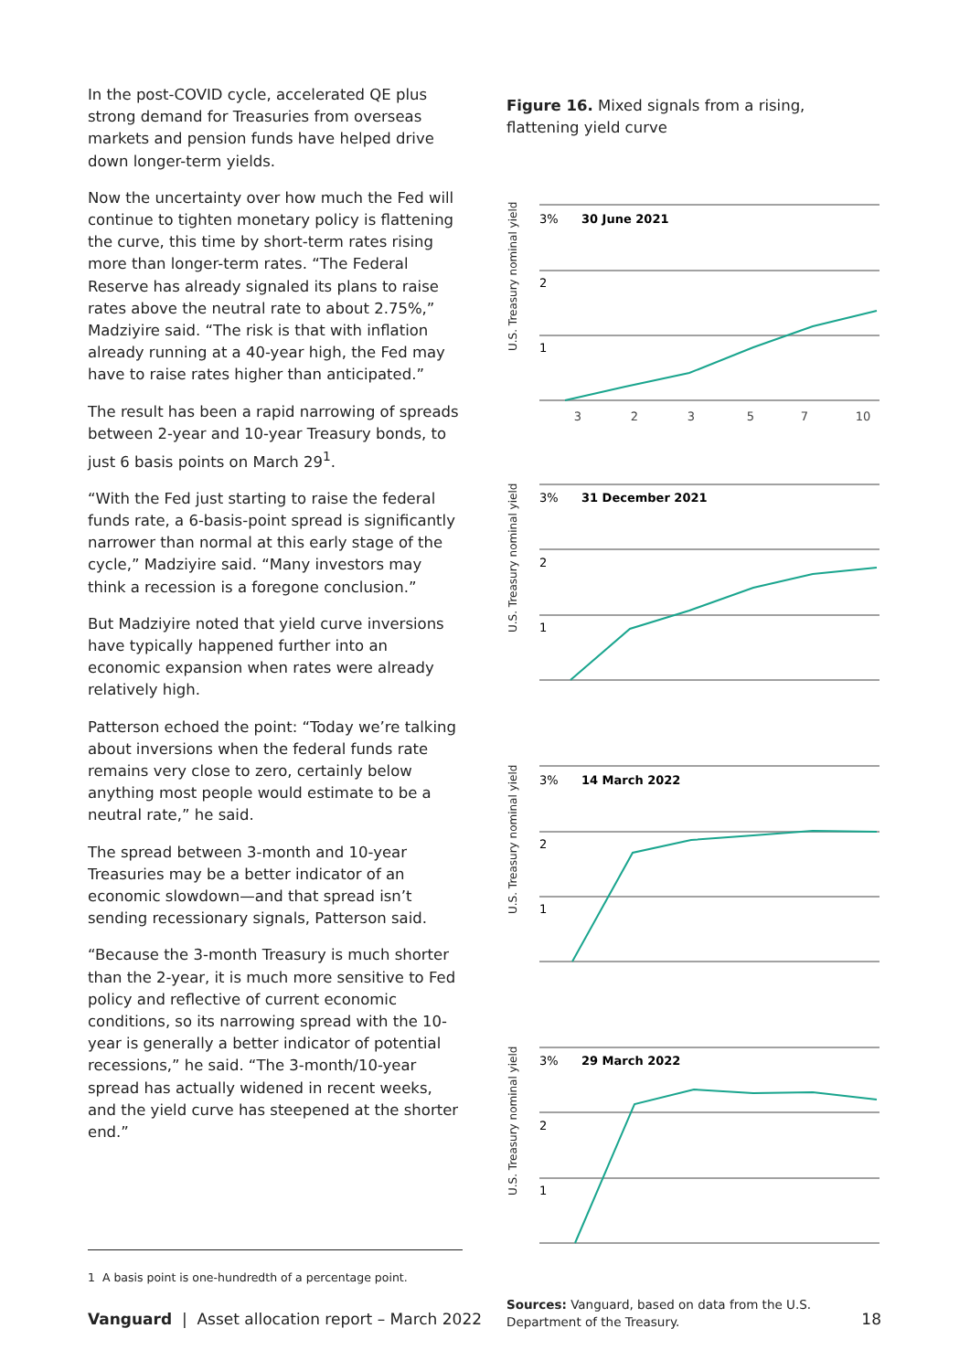In the post-COVID cycle, accelerated QE plus strong demand for Treasuries from overseas markets and pension funds have helped drive down longer-term yields.
Now the uncertainty over how much the Fed will continue to tighten monetary policy is flattening the curve, this time by short-term rates rising more than longer-term rates. “The Federal Reserve has already signaled its plans to raise rates above the neutral rate to about 2.75%,” Madziyire said. “The risk is that with inflation already running at a 40-year high, the Fed may have to raise rates higher than anticipated.”
The result has been a rapid narrowing of spreads between 2-year and 10-year Treasury bonds, to just 6 basis points on March 29<sup>1</sup>.
“With the Fed just starting to raise the federal funds rate, a 6-basis-point spread is significantly narrower than normal at this early stage of the cycle,” Madziyire said. “Many investors may think a recession is a foregone conclusion.”
But Madziyire noted that yield curve inversions have typically happened further into an economic expansion when rates were already relatively high.
Patterson echoed the point: “Today we’re talking about inversions when the federal funds rate remains very close to zero, certainly below anything most people would estimate to be a neutral rate,” he said.
The spread between 3-month and 10-year Treasuries may be a better indicator of an economic slowdown—and that spread isn’t sending recessionary signals, Patterson said.
“Because the 3-month Treasury is much shorter than the 2-year, it is much more sensitive to Fed policy and reflective of current economic conditions, so its narrowing spread with the 10-year is generally a better indicator of potential recessions,” he said. “The 3-month/10-year spread has actually widened in recent weeks, and the yield curve has steepened at the shorter end.”
Figure 16. Mixed signals from a rising, flattening yield curve
U.S. Treasury nominal yield
3%
30 June 2021
2
1
3
2
3
5
7
10
U.S. Treasury nominal yield
3%
31 December 2021
2
1
U.S. Treasury nominal yield
3%
14 March 2022
2
1
U.S. Treasury nominal yield
3%
29 March 2022
2
1
Sources: Vanguard, based on data from the U.S. Department of the Treasury.
1 A basis point is one-hundredth of a percentage point.
Vanguard | Asset allocation report – March 2022 18